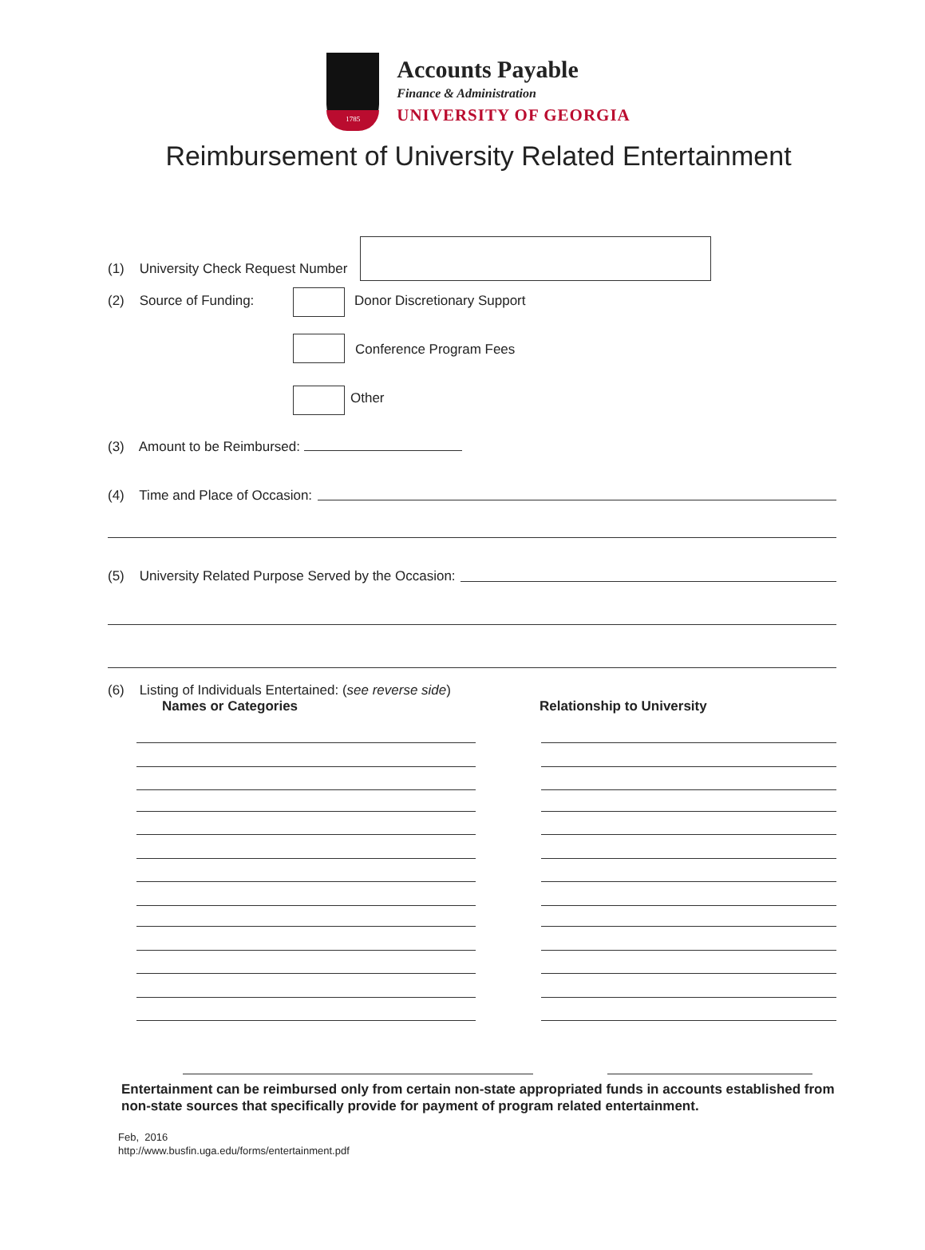1785
Accounts Payable
Finance & Administration
UNIVERSITY OF GEORGIA
Reimbursement of University Related Entertainment
(1) University Check Request Number
(2) Source of Funding: Donor Discretionary Support
Conference Program Fees
Other
(3) Amount to be Reimbursed:
(4) Time and Place of Occasion:
(5) University Related Purpose Served by the Occasion:
(6) Listing of Individuals Entertained: (see reverse side)
Names or Categories Relationship to University
Entertainment can be reimbursed only from certain non-state appropriated funds in accounts established from non-state sources that specifically provide for payment of program related entertainment.
Feb, 2016
http://www.busfin.uga.edu/forms/entertainment.pdf